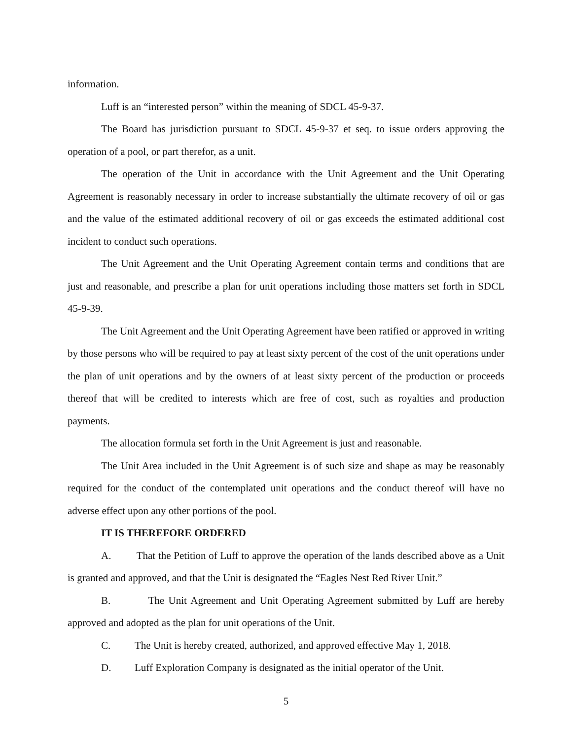information.
Luff is an “interested person” within the meaning of SDCL 45-9-37.
The Board has jurisdiction pursuant to SDCL 45-9-37 et seq. to issue orders approving the operation of a pool, or part therefor, as a unit.
The operation of the Unit in accordance with the Unit Agreement and the Unit Operating Agreement is reasonably necessary in order to increase substantially the ultimate recovery of oil or gas and the value of the estimated additional recovery of oil or gas exceeds the estimated additional cost incident to conduct such operations.
The Unit Agreement and the Unit Operating Agreement contain terms and conditions that are just and reasonable, and prescribe a plan for unit operations including those matters set forth in SDCL 45-9-39.
The Unit Agreement and the Unit Operating Agreement have been ratified or approved in writing by those persons who will be required to pay at least sixty percent of the cost of the unit operations under the plan of unit operations and by the owners of at least sixty percent of the production or proceeds thereof that will be credited to interests which are free of cost, such as royalties and production payments.
The allocation formula set forth in the Unit Agreement is just and reasonable.
The Unit Area included in the Unit Agreement is of such size and shape as may be reasonably required for the conduct of the contemplated unit operations and the conduct thereof will have no adverse effect upon any other portions of the pool.
IT IS THEREFORE ORDERED
A. That the Petition of Luff to approve the operation of the lands described above as a Unit is granted and approved, and that the Unit is designated the “Eagles Nest Red River Unit.”
B. The Unit Agreement and Unit Operating Agreement submitted by Luff are hereby approved and adopted as the plan for unit operations of the Unit.
C. The Unit is hereby created, authorized, and approved effective May 1, 2018.
D. Luff Exploration Company is designated as the initial operator of the Unit.
5